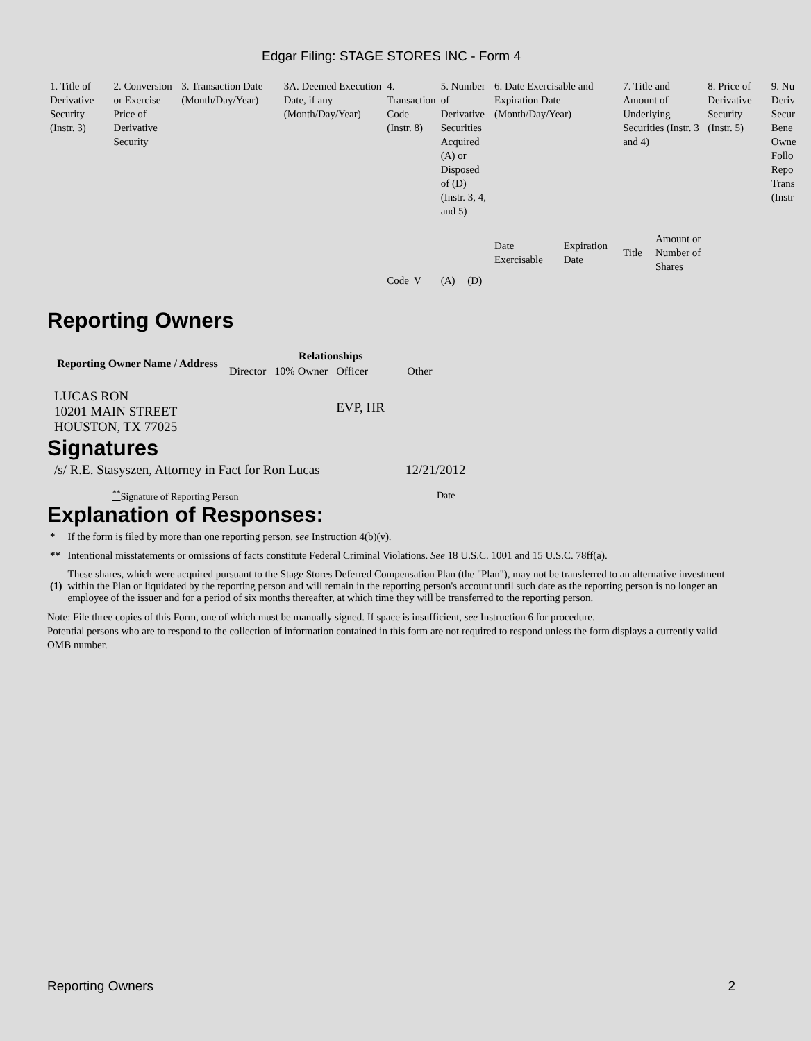Edgar Filing: STAGE STORES INC - Form 4
| 1. Title of Derivative Security (Instr. 3) | 2. Conversion or Exercise Price of Derivative Security | 3. Transaction Date (Month/Day/Year) | 3A. Deemed Execution Date, if any (Month/Day/Year) | 4. Transaction Code (Instr. 8) | | 5. Number of Derivative Securities Acquired (A) or Disposed of (D) (Instr. 3, 4, and 5) | | 6. Date Exercisable and Expiration Date (Month/Day/Year) | | 7. Title and Amount of Underlying Securities (Instr. 3 and 4) | | 8. Price of Derivative Security (Instr. 5) | 9. Nu Deriv Secur Bene Owne Follo Repo Trans (Instr |
| | | | | | | | | Date Exercisable | Expiration Date | Title | Amount or Number of Shares | | |
| | | | | Code | V | (A) | (D) | | | | | | |
Reporting Owners
| Reporting Owner Name / Address | Relationships | | | |
| --- | --- | --- | --- | --- |
| | Director | 10% Owner | Officer | Other |
| LUCAS RON 10201 MAIN STREET HOUSTON, TX 77025 | | | EVP, HR | |
Signatures
| /s/ R.E. Stasyszen, Attorney in Fact for Ron Lucas | 12/21/2012 |
| <sup>**</sup> Signature of Reporting Person | Date |
Explanation of Responses:
| * | If the form is filed by more than one reporting person, see Instruction 4(b)(v). |
| ** | Intentional misstatements or omissions of facts constitute Federal Criminal Violations. See 18 U.S.C. 1001 and 15 U.S.C. 78ff(a). |
| (1) | These shares, which were acquired pursuant to the Stage Stores Deferred Compensation Plan (the "Plan"), may not be transferred to an alternative investment within the Plan or liquidated by the reporting person and will remain in the reporting person's account until such date as the reporting person is no longer an employee of the issuer and for a period of six months thereafter, at which time they will be transferred to the reporting person. |
Note: File three copies of this Form, one of which must be manually signed. If space is insufficient, see Instruction 6 for procedure.
Potential persons who are to respond to the collection of information contained in this form are not required to respond unless the form displays a currently valid OMB number.
Reporting Owners 2